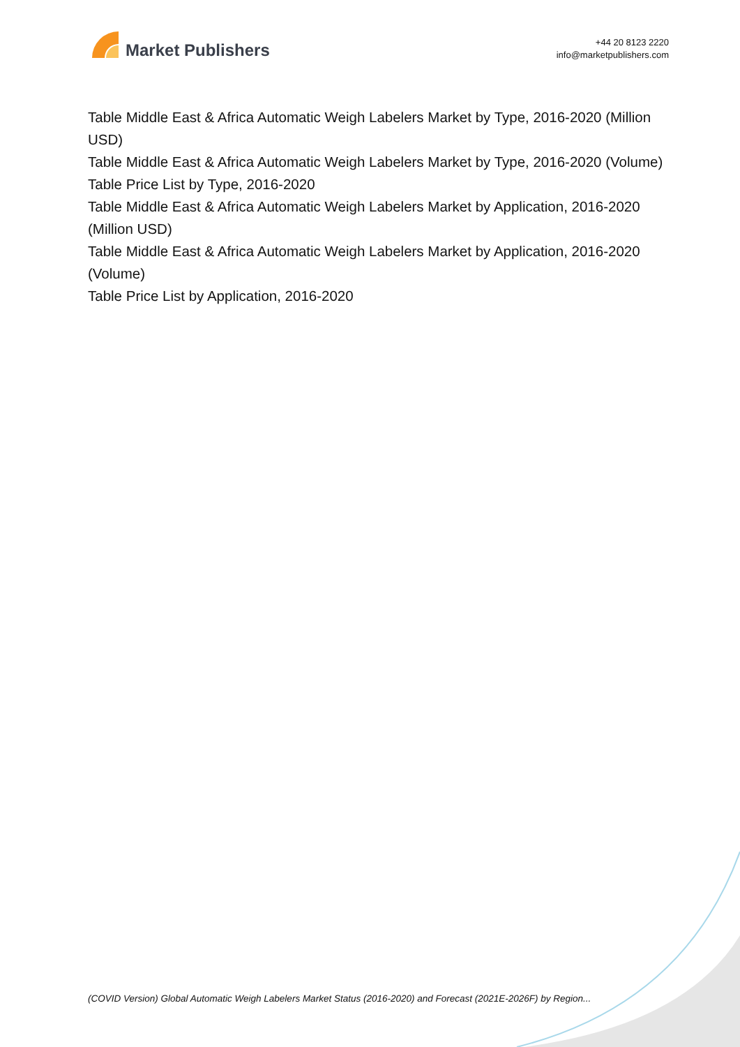Market Publishers
+44 20 8123 2220
info@marketpublishers.com
Table Middle East & Africa Automatic Weigh Labelers Market by Type, 2016-2020 (Million USD)
Table Middle East & Africa Automatic Weigh Labelers Market by Type, 2016-2020 (Volume)
Table Price List by Type, 2016-2020
Table Middle East & Africa Automatic Weigh Labelers Market by Application, 2016-2020 (Million USD)
Table Middle East & Africa Automatic Weigh Labelers Market by Application, 2016-2020 (Volume)
Table Price List by Application, 2016-2020
(COVID Version) Global Automatic Weigh Labelers Market Status (2016-2020) and Forecast (2021E-2026F) by Region...